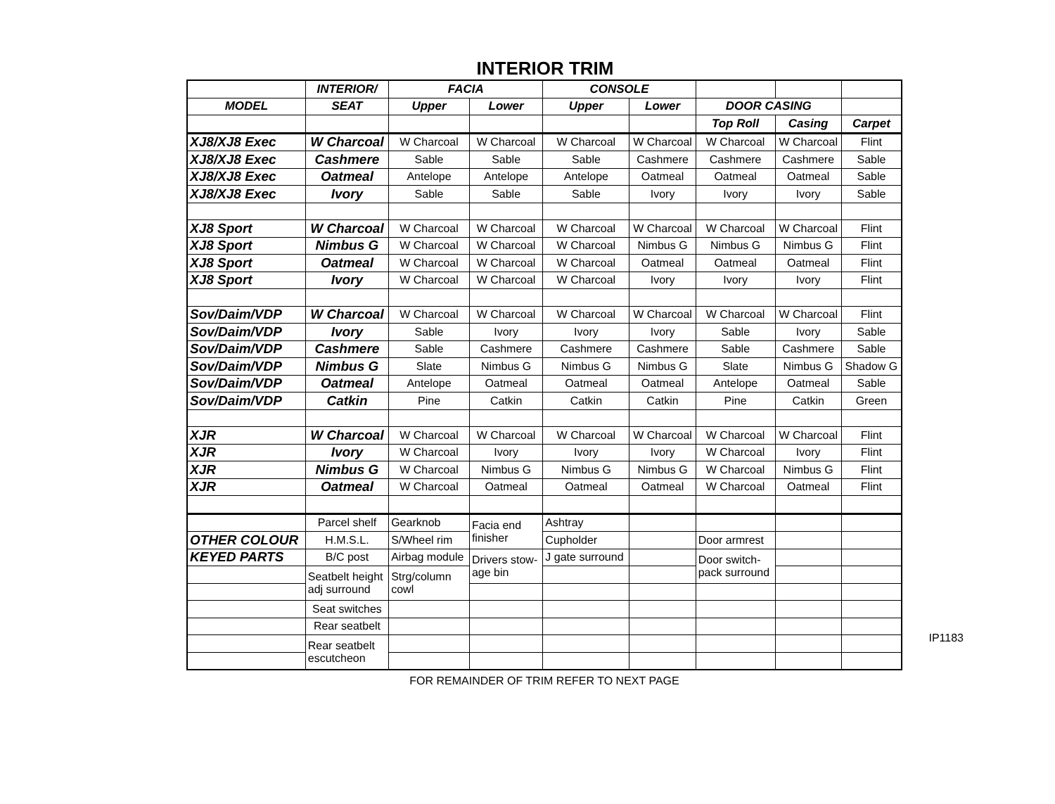INTERIOR TRIM
| | INTERIOR/ | FACIA | | CONSOLE | | | | |
| --- | --- | --- | --- | --- | --- | --- | --- | --- |
| MODEL | SEAT | Upper | Lower | Upper | Lower | DOOR CASING | | |
| | | | | | | Top Roll | Casing | Carpet |
| XJ8/XJ8 Exec | W Charcoal | W Charcoal | W Charcoal | W Charcoal | W Charcoal | W Charcoal | W Charcoal | Flint |
| XJ8/XJ8 Exec | Cashmere | Sable | Sable | Sable | Cashmere | Cashmere | Cashmere | Sable |
| XJ8/XJ8 Exec | Oatmeal | Antelope | Antelope | Antelope | Oatmeal | Oatmeal | Oatmeal | Sable |
| XJ8/XJ8 Exec | Ivory | Sable | Sable | Sable | Ivory | Ivory | Ivory | Sable |
| XJ8 Sport | W Charcoal | W Charcoal | W Charcoal | W Charcoal | W Charcoal | W Charcoal | W Charcoal | Flint |
| XJ8 Sport | Nimbus G | W Charcoal | W Charcoal | W Charcoal | Nimbus G | Nimbus G | Nimbus G | Flint |
| XJ8 Sport | Oatmeal | W Charcoal | W Charcoal | W Charcoal | Oatmeal | Oatmeal | Oatmeal | Flint |
| XJ8 Sport | Ivory | W Charcoal | W Charcoal | W Charcoal | Ivory | Ivory | Ivory | Flint |
| Sov/Daim/VDP | W Charcoal | W Charcoal | W Charcoal | W Charcoal | W Charcoal | W Charcoal | W Charcoal | Flint |
| Sov/Daim/VDP | Ivory | Sable | Ivory | Ivory | Ivory | Sable | Ivory | Sable |
| Sov/Daim/VDP | Cashmere | Sable | Cashmere | Cashmere | Cashmere | Sable | Cashmere | Sable |
| Sov/Daim/VDP | Nimbus G | Slate | Nimbus G | Nimbus G | Nimbus G | Slate | Nimbus G | Shadow G |
| Sov/Daim/VDP | Oatmeal | Antelope | Oatmeal | Oatmeal | Oatmeal | Antelope | Oatmeal | Sable |
| Sov/Daim/VDP | Catkin | Pine | Catkin | Catkin | Catkin | Pine | Catkin | Green |
| XJR | W Charcoal | W Charcoal | W Charcoal | W Charcoal | W Charcoal | W Charcoal | W Charcoal | Flint |
| XJR | Ivory | W Charcoal | Ivory | Ivory | Ivory | W Charcoal | Ivory | Flint |
| XJR | Nimbus G | W Charcoal | Nimbus G | Nimbus G | Nimbus G | W Charcoal | Nimbus G | Flint |
| XJR | Oatmeal | W Charcoal | Oatmeal | Oatmeal | Oatmeal | W Charcoal | Oatmeal | Flint |
| | Parcel shelf | Gearknob | Facia end finisher | Ashtray | | | | |
| OTHER COLOUR | H.M.S.L. | S/Wheel rim | | Cupholder | | Door armrest | | |
| KEYED PARTS | B/C post | Airbag module | Drivers stow- age bin | J gate surround | | Door switch- pack surround | | |
| | Seatbelt height adj surround | Strg/column cowl | | | | | | |
| | Seat switches | | | | | | | |
| | Rear seatbelt | | | | | | | |
| | Rear seatbelt escutcheon | | | | | | | |
IP1183
FOR REMAINDER OF TRIM REFER TO NEXT PAGE